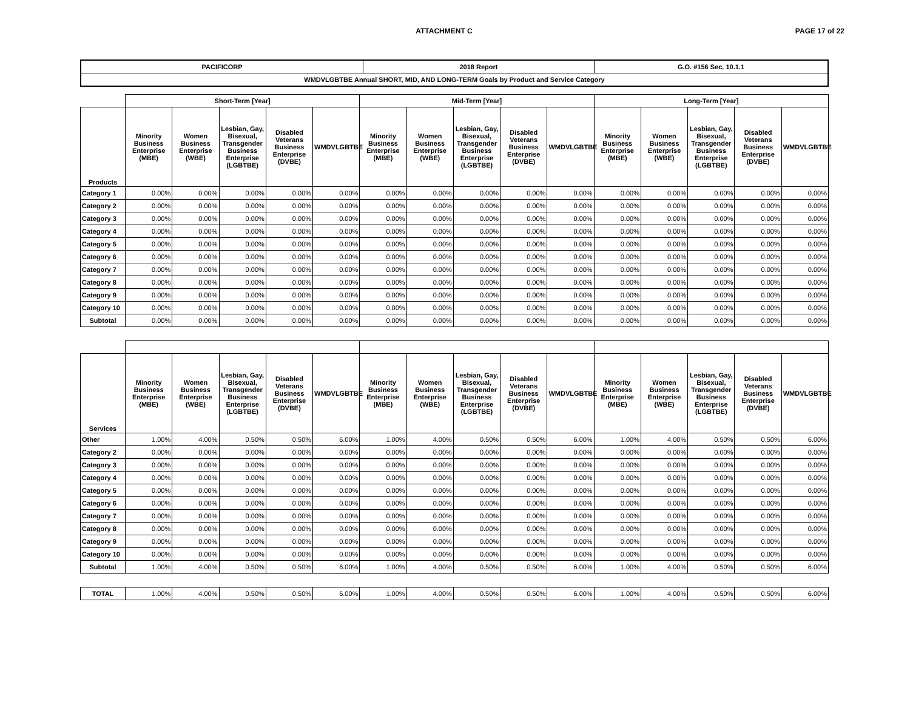ATTACHMENT C PAGE 17 of 22
| PACIFICORP | 2018 Report | G.O. #156 Sec. 10.1.1 |
| --- | --- | --- |
| WMDVLGBTBE Annual SHORT, MID, AND LONG-TERM Goals by Product and Service Category | | |
| | Short-Term [Year] | | | | | Mid-Term [Year] | | | | | Long-Term [Year] | | | | |
| --- | --- | --- | --- | --- | --- | --- | --- | --- | --- | --- | --- | --- | --- | --- | --- |
| Products | Minority Business Enterprise (MBE) | Women Business Enterprise (WBE) | Lesbian, Gay, Bisexual, Transgender Business Enterprise (LGBTBE) | Disabled Veterans Business Enterprise (DVBE) | WMDVLGBTBE | Minority Business Enterprise (MBE) | Women Business Enterprise (WBE) | Lesbian, Gay, Bisexual, Transgender Business Enterprise (LGBTBE) | Disabled Veterans Business Enterprise (DVBE) | WMDVLGBTBE | Minority Business Enterprise (MBE) | Women Business Enterprise (WBE) | Lesbian, Gay, Bisexual, Transgender Business Enterprise (LGBTBE) | Disabled Veterans Business Enterprise (DVBE) | WMDVLGBTBE |
| Category 1 | 0.00% | 0.00% | 0.00% | 0.00% | 0.00% | 0.00% | 0.00% | 0.00% | 0.00% | 0.00% | 0.00% | 0.00% | 0.00% | 0.00% | 0.00% |
| Category 2 | 0.00% | 0.00% | 0.00% | 0.00% | 0.00% | 0.00% | 0.00% | 0.00% | 0.00% | 0.00% | 0.00% | 0.00% | 0.00% | 0.00% | 0.00% |
| Category 3 | 0.00% | 0.00% | 0.00% | 0.00% | 0.00% | 0.00% | 0.00% | 0.00% | 0.00% | 0.00% | 0.00% | 0.00% | 0.00% | 0.00% | 0.00% |
| Category 4 | 0.00% | 0.00% | 0.00% | 0.00% | 0.00% | 0.00% | 0.00% | 0.00% | 0.00% | 0.00% | 0.00% | 0.00% | 0.00% | 0.00% | 0.00% |
| Category 5 | 0.00% | 0.00% | 0.00% | 0.00% | 0.00% | 0.00% | 0.00% | 0.00% | 0.00% | 0.00% | 0.00% | 0.00% | 0.00% | 0.00% | 0.00% |
| Category 6 | 0.00% | 0.00% | 0.00% | 0.00% | 0.00% | 0.00% | 0.00% | 0.00% | 0.00% | 0.00% | 0.00% | 0.00% | 0.00% | 0.00% | 0.00% |
| Category 7 | 0.00% | 0.00% | 0.00% | 0.00% | 0.00% | 0.00% | 0.00% | 0.00% | 0.00% | 0.00% | 0.00% | 0.00% | 0.00% | 0.00% | 0.00% |
| Category 8 | 0.00% | 0.00% | 0.00% | 0.00% | 0.00% | 0.00% | 0.00% | 0.00% | 0.00% | 0.00% | 0.00% | 0.00% | 0.00% | 0.00% | 0.00% |
| Category 9 | 0.00% | 0.00% | 0.00% | 0.00% | 0.00% | 0.00% | 0.00% | 0.00% | 0.00% | 0.00% | 0.00% | 0.00% | 0.00% | 0.00% | 0.00% |
| Category 10 | 0.00% | 0.00% | 0.00% | 0.00% | 0.00% | 0.00% | 0.00% | 0.00% | 0.00% | 0.00% | 0.00% | 0.00% | 0.00% | 0.00% | 0.00% |
| Subtotal | 0.00% | 0.00% | 0.00% | 0.00% | 0.00% | 0.00% | 0.00% | 0.00% | 0.00% | 0.00% | 0.00% | 0.00% | 0.00% | 0.00% | 0.00% |
| Services | Minority Business Enterprise (MBE) | Women Business Enterprise (WBE) | Lesbian, Gay, Bisexual, Transgender Business Enterprise (LGBTBE) | Disabled Veterans Business Enterprise (DVBE) | WMDVLGBTBE | Minority Business Enterprise (MBE) | Women Business Enterprise (WBE) | Lesbian, Gay, Bisexual, Transgender Business Enterprise (LGBTBE) | Disabled Veterans Business Enterprise (DVBE) | WMDVLGBTBE | Minority Business Enterprise (MBE) | Women Business Enterprise (WBE) | Lesbian, Gay, Bisexual, Transgender Business Enterprise (LGBTBE) | Disabled Veterans Business Enterprise (DVBE) | WMDVLGBTBE |
| Other | 1.00% | 4.00% | 0.50% | 0.50% | 6.00% | 1.00% | 4.00% | 0.50% | 0.50% | 6.00% | 1.00% | 4.00% | 0.50% | 0.50% | 6.00% |
| Category 2 | 0.00% | 0.00% | 0.00% | 0.00% | 0.00% | 0.00% | 0.00% | 0.00% | 0.00% | 0.00% | 0.00% | 0.00% | 0.00% | 0.00% | 0.00% |
| Category 3 | 0.00% | 0.00% | 0.00% | 0.00% | 0.00% | 0.00% | 0.00% | 0.00% | 0.00% | 0.00% | 0.00% | 0.00% | 0.00% | 0.00% | 0.00% |
| Category 4 | 0.00% | 0.00% | 0.00% | 0.00% | 0.00% | 0.00% | 0.00% | 0.00% | 0.00% | 0.00% | 0.00% | 0.00% | 0.00% | 0.00% | 0.00% |
| Category 5 | 0.00% | 0.00% | 0.00% | 0.00% | 0.00% | 0.00% | 0.00% | 0.00% | 0.00% | 0.00% | 0.00% | 0.00% | 0.00% | 0.00% | 0.00% |
| Category 6 | 0.00% | 0.00% | 0.00% | 0.00% | 0.00% | 0.00% | 0.00% | 0.00% | 0.00% | 0.00% | 0.00% | 0.00% | 0.00% | 0.00% | 0.00% |
| Category 7 | 0.00% | 0.00% | 0.00% | 0.00% | 0.00% | 0.00% | 0.00% | 0.00% | 0.00% | 0.00% | 0.00% | 0.00% | 0.00% | 0.00% | 0.00% |
| Category 8 | 0.00% | 0.00% | 0.00% | 0.00% | 0.00% | 0.00% | 0.00% | 0.00% | 0.00% | 0.00% | 0.00% | 0.00% | 0.00% | 0.00% | 0.00% |
| Category 9 | 0.00% | 0.00% | 0.00% | 0.00% | 0.00% | 0.00% | 0.00% | 0.00% | 0.00% | 0.00% | 0.00% | 0.00% | 0.00% | 0.00% | 0.00% |
| Category 10 | 0.00% | 0.00% | 0.00% | 0.00% | 0.00% | 0.00% | 0.00% | 0.00% | 0.00% | 0.00% | 0.00% | 0.00% | 0.00% | 0.00% | 0.00% |
| Subtotal | 1.00% | 4.00% | 0.50% | 0.50% | 6.00% | 1.00% | 4.00% | 0.50% | 0.50% | 6.00% | 1.00% | 4.00% | 0.50% | 0.50% | 6.00% |
| TOTAL | 1.00% | 4.00% | 0.50% | 0.50% | 6.00% | 1.00% | 4.00% | 0.50% | 0.50% | 6.00% | 1.00% | 4.00% | 0.50% | 0.50% | 6.00% |